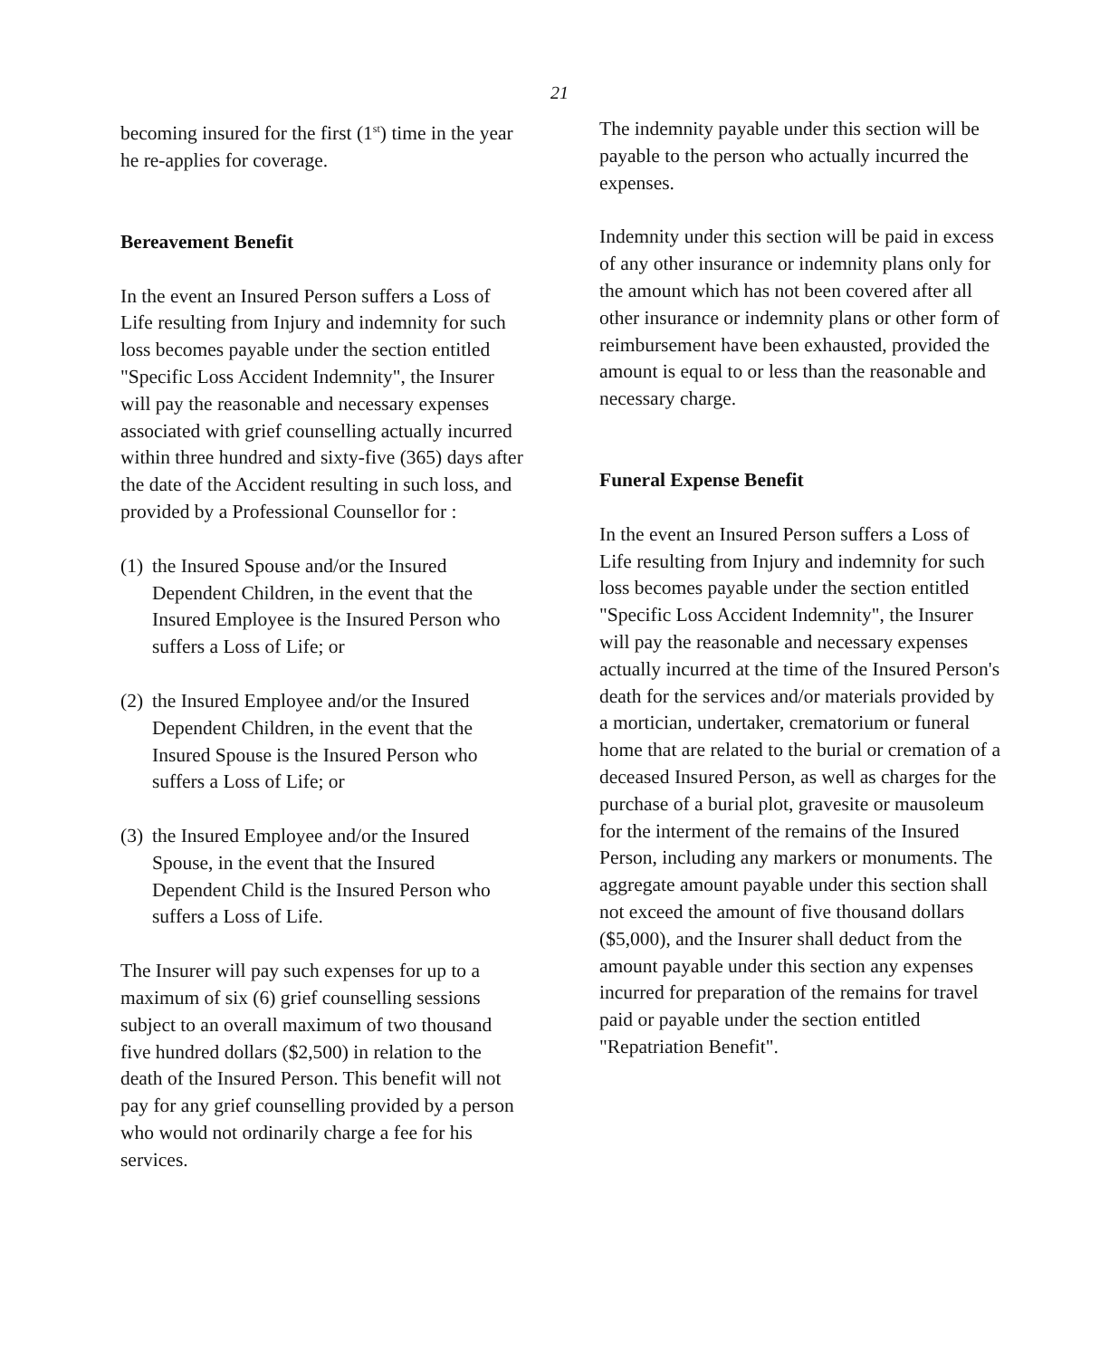21
becoming insured for the first (1<sup>st</sup>) time in the year he re-applies for coverage.
Bereavement Benefit
In the event an Insured Person suffers a Loss of Life resulting from Injury and indemnity for such loss becomes payable under the section entitled "Specific Loss Accident Indemnity", the Insurer will pay the reasonable and necessary expenses associated with grief counselling actually incurred within three hundred and sixty-five (365) days after the date of the Accident resulting in such loss, and provided by a Professional Counsellor for :
(1) the Insured Spouse and/or the Insured Dependent Children, in the event that the Insured Employee is the Insured Person who suffers a Loss of Life; or
(2) the Insured Employee and/or the Insured Dependent Children, in the event that the Insured Spouse is the Insured Person who suffers a Loss of Life; or
(3) the Insured Employee and/or the Insured Spouse, in the event that the Insured Dependent Child is the Insured Person who suffers a Loss of Life.
The Insurer will pay such expenses for up to a maximum of six (6) grief counselling sessions subject to an overall maximum of two thousand five hundred dollars ($2,500) in relation to the death of the Insured Person. This benefit will not pay for any grief counselling provided by a person who would not ordinarily charge a fee for his services.
The indemnity payable under this section will be payable to the person who actually incurred the expenses.
Indemnity under this section will be paid in excess of any other insurance or indemnity plans only for the amount which has not been covered after all other insurance or indemnity plans or other form of reimbursement have been exhausted, provided the amount is equal to or less than the reasonable and necessary charge.
Funeral Expense Benefit
In the event an Insured Person suffers a Loss of Life resulting from Injury and indemnity for such loss becomes payable under the section entitled "Specific Loss Accident Indemnity", the Insurer will pay the reasonable and necessary expenses actually incurred at the time of the Insured Person's death for the services and/or materials provided by a mortician, undertaker, crematorium or funeral home that are related to the burial or cremation of a deceased Insured Person, as well as charges for the purchase of a burial plot, gravesite or mausoleum for the interment of the remains of the Insured Person, including any markers or monuments. The aggregate amount payable under this section shall not exceed the amount of five thousand dollars ($5,000), and the Insurer shall deduct from the amount payable under this section any expenses incurred for preparation of the remains for travel paid or payable under the section entitled "Repatriation Benefit".